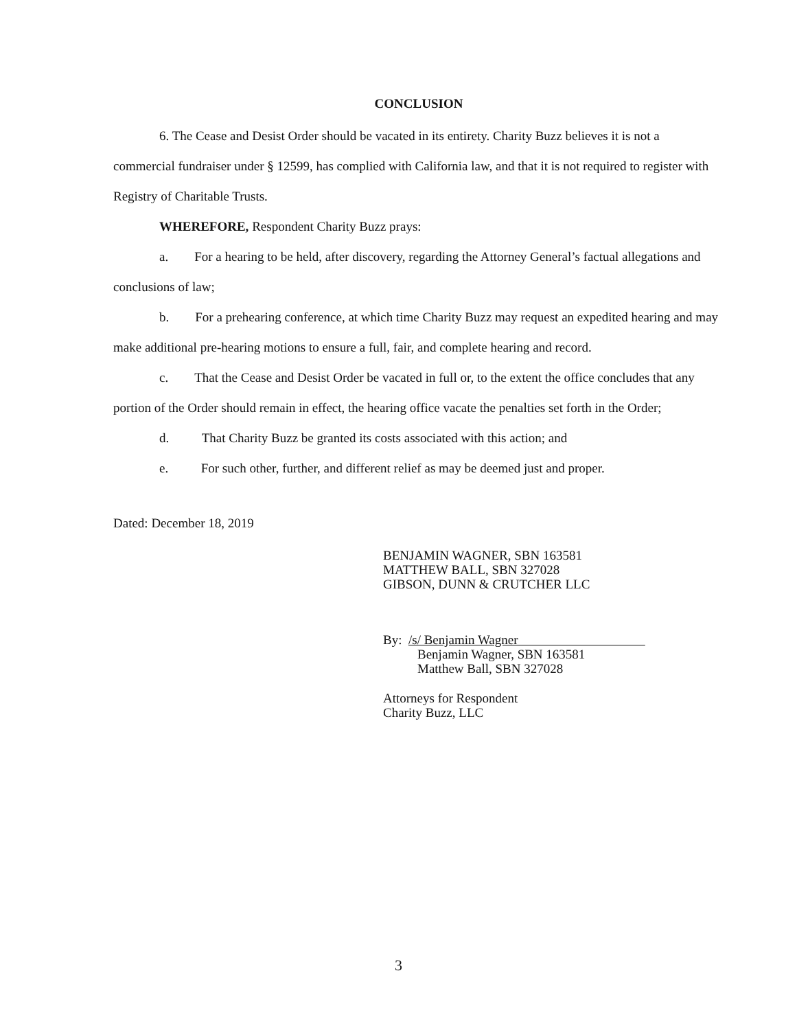CONCLUSION
6. The Cease and Desist Order should be vacated in its entirety. Charity Buzz believes it is not a commercial fundraiser under § 12599, has complied with California law, and that it is not required to register with Registry of Charitable Trusts.
WHEREFORE, Respondent Charity Buzz prays:
a. For a hearing to be held, after discovery, regarding the Attorney General’s factual allegations and conclusions of law;
b. For a prehearing conference, at which time Charity Buzz may request an expedited hearing and may make additional pre-hearing motions to ensure a full, fair, and complete hearing and record.
c. That the Cease and Desist Order be vacated in full or, to the extent the office concludes that any portion of the Order should remain in effect, the hearing office vacate the penalties set forth in the Order;
d. That Charity Buzz be granted its costs associated with this action; and
e. For such other, further, and different relief as may be deemed just and proper.
Dated: December 18, 2019
BENJAMIN WAGNER, SBN 163581
MATTHEW BALL, SBN 327028
GIBSON, DUNN & CRUTCHER LLC
By: /s/ Benjamin Wagner
Benjamin Wagner, SBN 163581
Matthew Ball, SBN 327028
Attorneys for Respondent
Charity Buzz, LLC
3